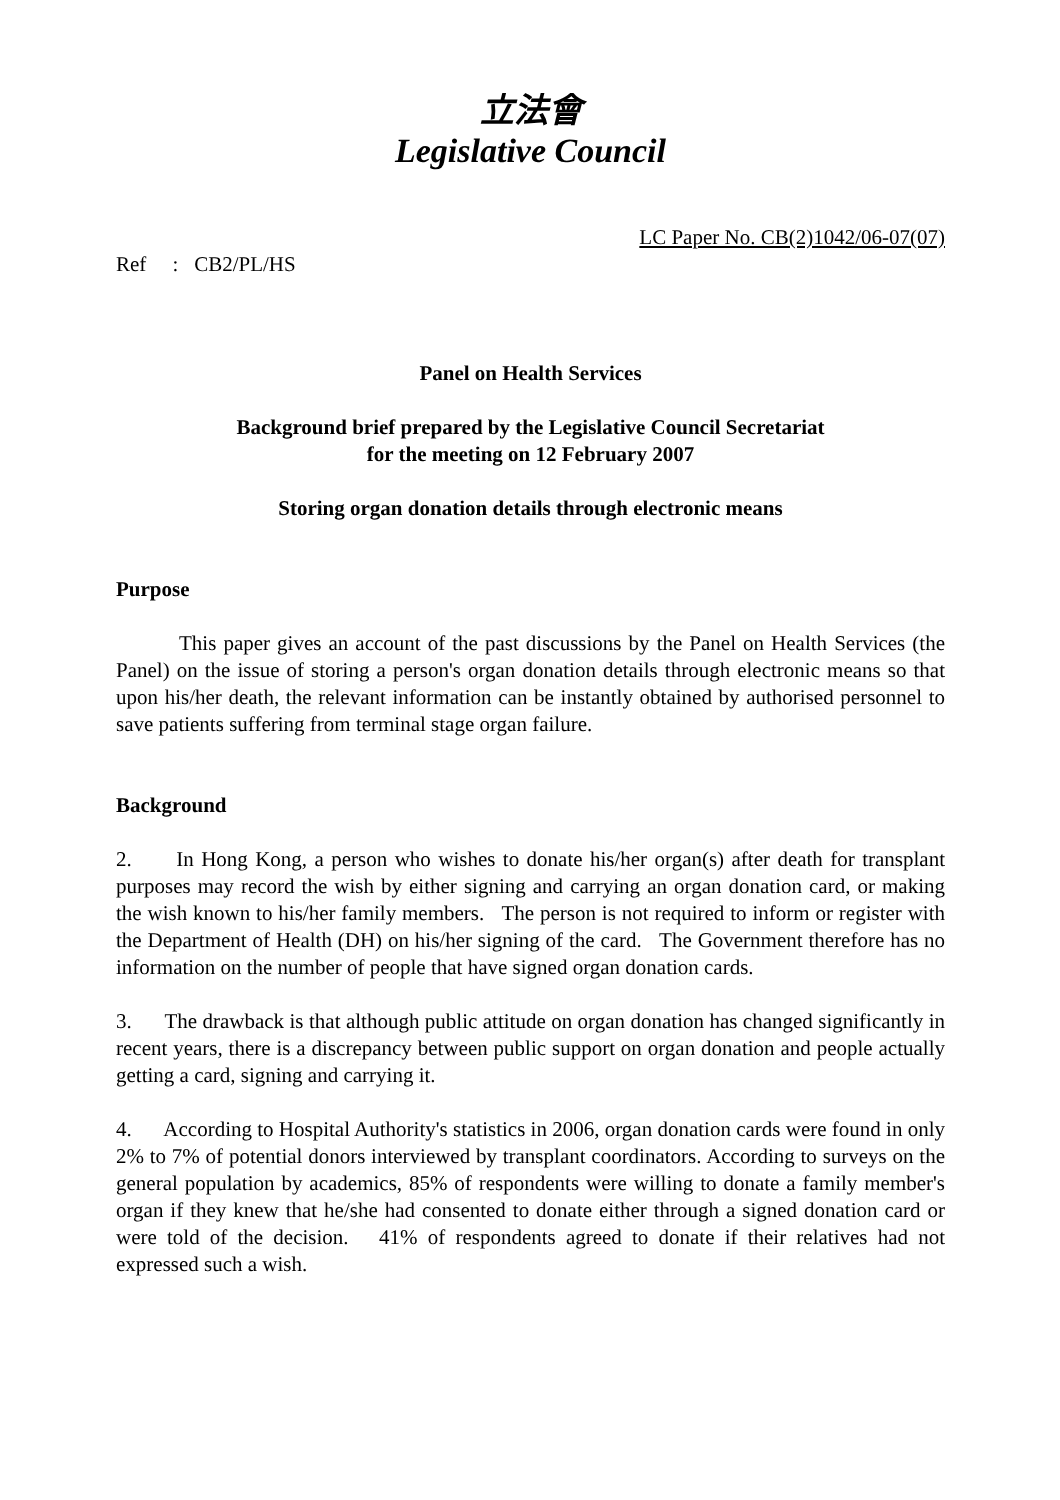立法會
Legislative Council
LC Paper No. CB(2)1042/06-07(07)
Ref : CB2/PL/HS
Panel on Health Services
Background brief prepared by the Legislative Council Secretariat
for the meeting on 12 February 2007
Storing organ donation details through electronic means
Purpose
This paper gives an account of the past discussions by the Panel on Health Services (the Panel) on the issue of storing a person's organ donation details through electronic means so that upon his/her death, the relevant information can be instantly obtained by authorised personnel to save patients suffering from terminal stage organ failure.
Background
2. In Hong Kong, a person who wishes to donate his/her organ(s) after death for transplant purposes may record the wish by either signing and carrying an organ donation card, or making the wish known to his/her family members. The person is not required to inform or register with the Department of Health (DH) on his/her signing of the card. The Government therefore has no information on the number of people that have signed organ donation cards.
3. The drawback is that although public attitude on organ donation has changed significantly in recent years, there is a discrepancy between public support on organ donation and people actually getting a card, signing and carrying it.
4. According to Hospital Authority's statistics in 2006, organ donation cards were found in only 2% to 7% of potential donors interviewed by transplant coordinators. According to surveys on the general population by academics, 85% of respondents were willing to donate a family member's organ if they knew that he/she had consented to donate either through a signed donation card or were told of the decision. 41% of respondents agreed to donate if their relatives had not expressed such a wish.